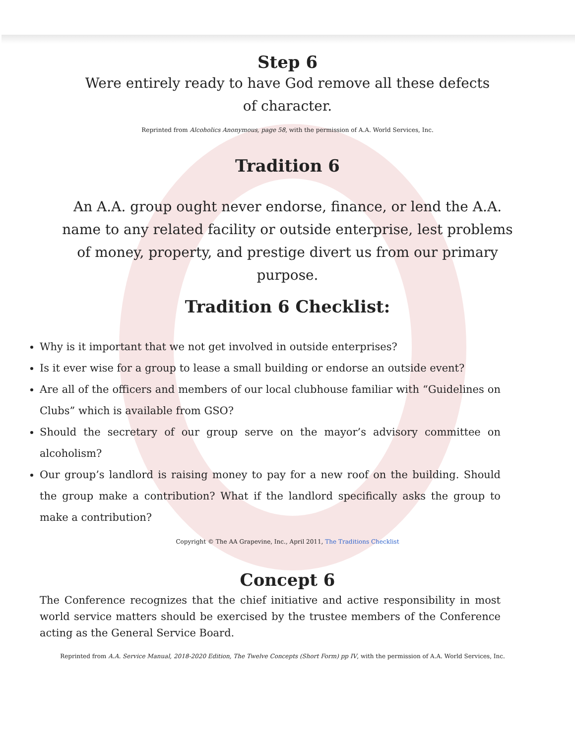Step 6
Were entirely ready to have God remove all these defects of character.
Reprinted from Alcoholics Anonymous, page 58, with the permission of A.A. World Services, Inc.
Tradition 6
An A.A. group ought never endorse, finance, or lend the A.A. name to any related facility or outside enterprise, lest problems of money, property, and prestige divert us from our primary purpose.
Tradition 6 Checklist:
Why is it important that we not get involved in outside enterprises?
Is it ever wise for a group to lease a small building or endorse an outside event?
Are all of the officers and members of our local clubhouse familiar with “Guidelines on Clubs” which is available from GSO?
Should the secretary of our group serve on the mayor’s advisory committee on alcoholism?
Our group’s landlord is raising money to pay for a new roof on the building. Should the group make a contribution? What if the landlord specifically asks the group to make a contribution?
Copyright © The AA Grapevine, Inc., April 2011, The Traditions Checklist
Concept 6
The Conference recognizes that the chief initiative and active responsibility in most world service matters should be exercised by the trustee members of the Conference acting as the General Service Board.
Reprinted from A.A. Service Manual, 2018-2020 Edition, The Twelve Concepts (Short Form) pp IV, with the permission of A.A. World Services, Inc.